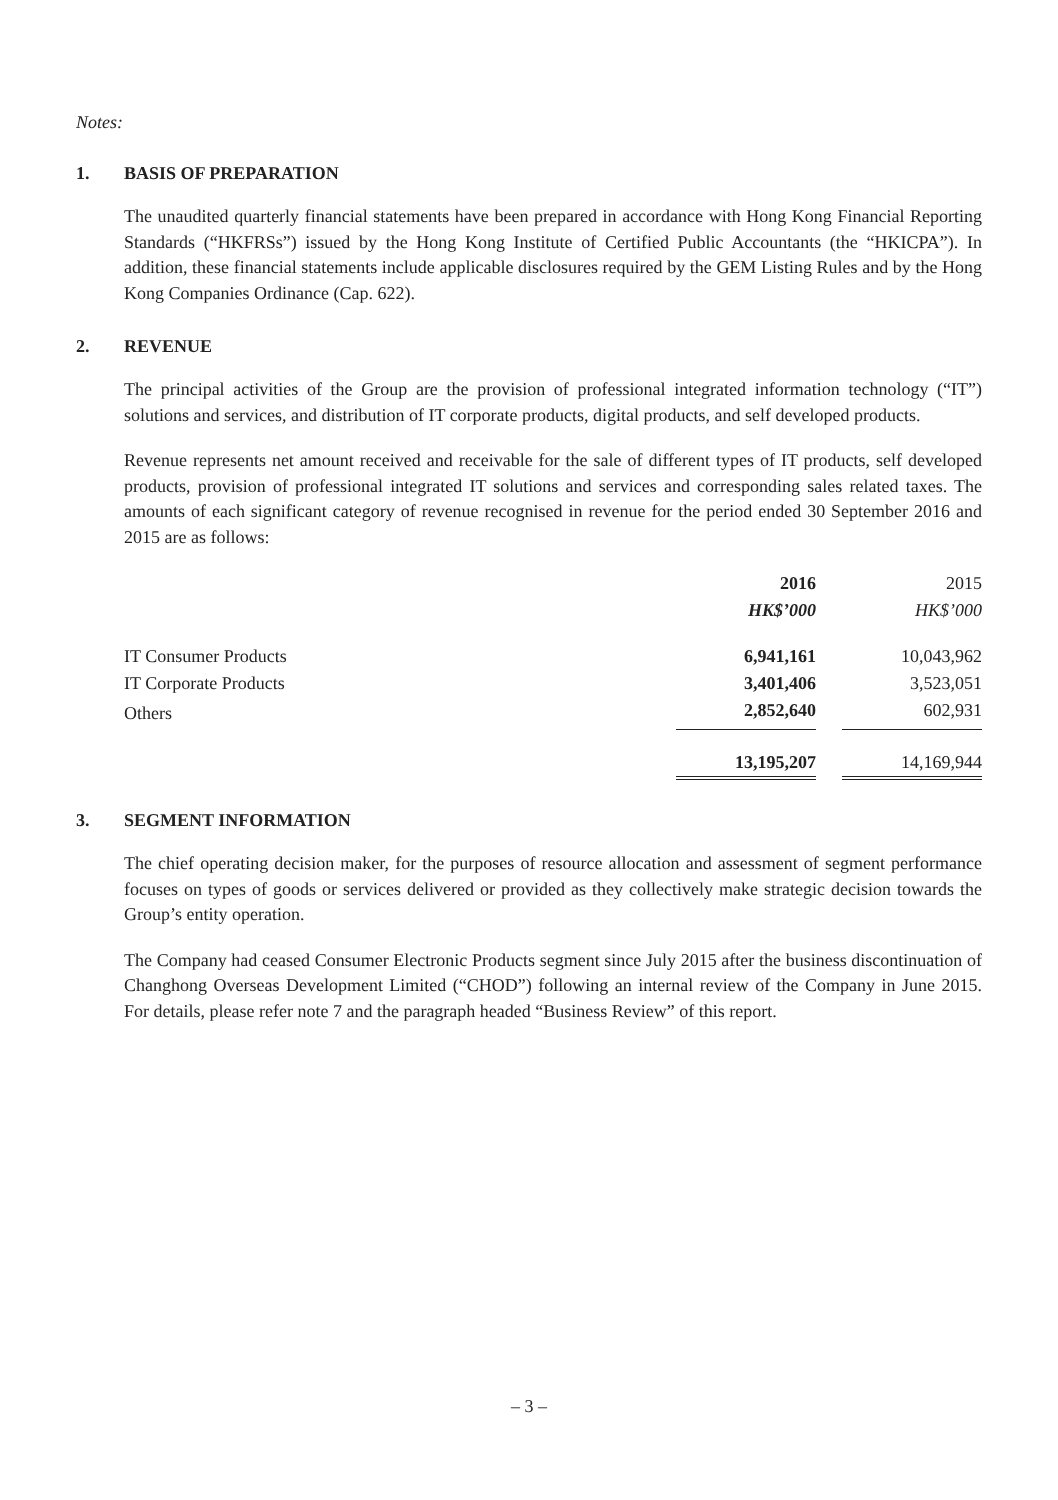Notes:
1. BASIS OF PREPARATION
The unaudited quarterly financial statements have been prepared in accordance with Hong Kong Financial Reporting Standards (“HKFRSs”) issued by the Hong Kong Institute of Certified Public Accountants (the “HKICPA”). In addition, these financial statements include applicable disclosures required by the GEM Listing Rules and by the Hong Kong Companies Ordinance (Cap. 622).
2. REVENUE
The principal activities of the Group are the provision of professional integrated information technology (“IT”) solutions and services, and distribution of IT corporate products, digital products, and self developed products.
Revenue represents net amount received and receivable for the sale of different types of IT products, self developed products, provision of professional integrated IT solutions and services and corresponding sales related taxes. The amounts of each significant category of revenue recognised in revenue for the period ended 30 September 2016 and 2015 are as follows:
| | 2016 | | 2015 |
| --- | --- | --- | --- |
| | HK$’000 | | HK$’000 |
| IT Consumer Products | 6,941,161 | | 10,043,962 |
| IT Corporate Products | 3,401,406 | | 3,523,051 |
| Others | 2,852,640 | | 602,931 |
| | 13,195,207 | | 14,169,944 |
3. SEGMENT INFORMATION
The chief operating decision maker, for the purposes of resource allocation and assessment of segment performance focuses on types of goods or services delivered or provided as they collectively make strategic decision towards the Group’s entity operation.
The Company had ceased Consumer Electronic Products segment since July 2015 after the business discontinuation of Changhong Overseas Development Limited (“CHOD”) following an internal review of the Company in June 2015. For details, please refer note 7 and the paragraph headed “Business Review” of this report.
– 3 –